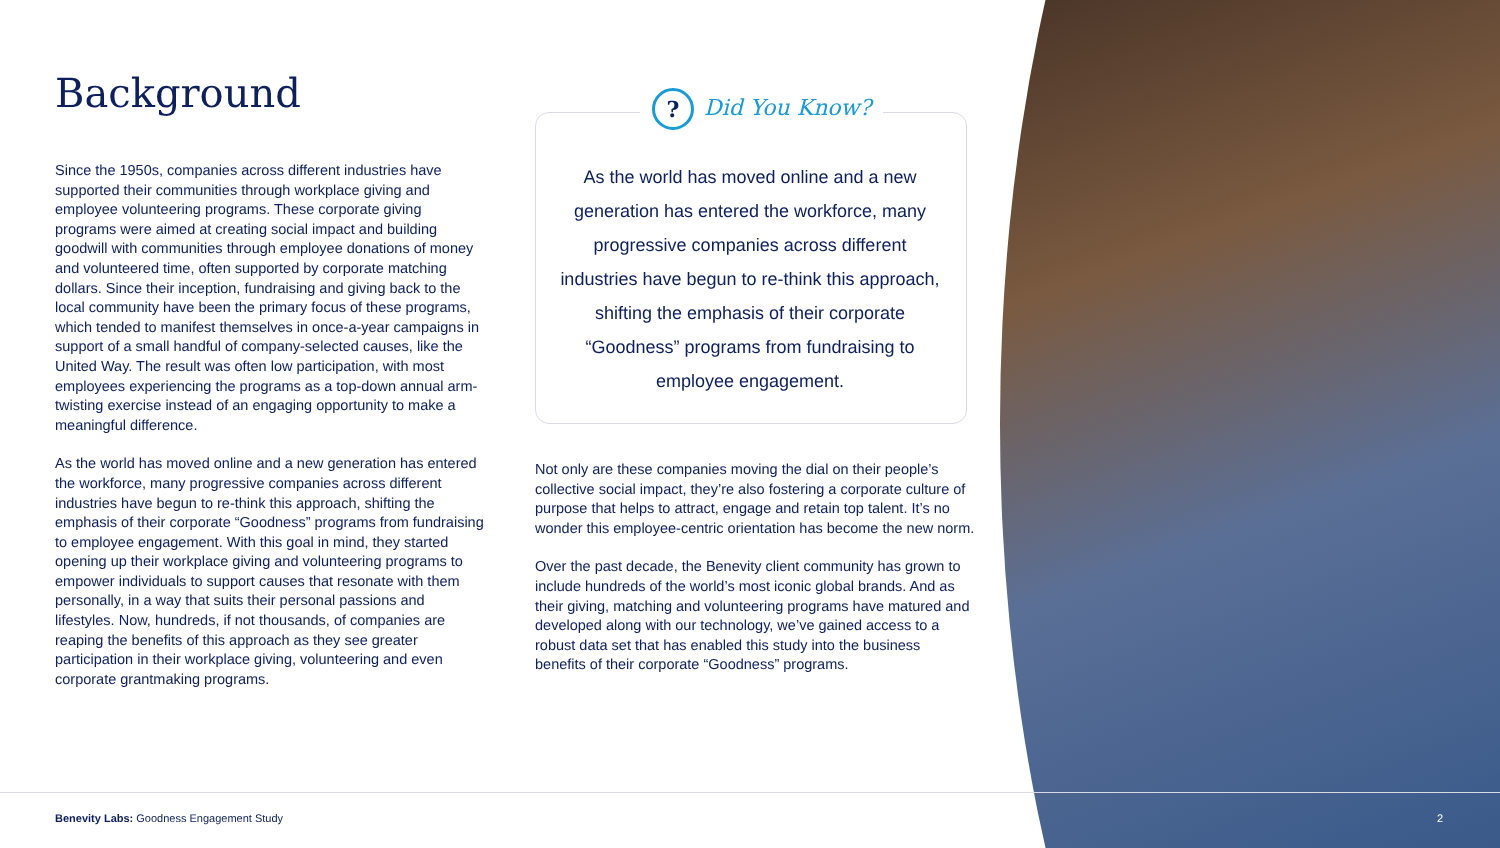Background
Since the 1950s, companies across different industries have supported their communities through workplace giving and employee volunteering programs. These corporate giving programs were aimed at creating social impact and building goodwill with communities through employee donations of money and volunteered time, often supported by corporate matching dollars. Since their inception, fundraising and giving back to the local community have been the primary focus of these programs, which tended to manifest themselves in once-a-year campaigns in support of a small handful of company-selected causes, like the United Way. The result was often low participation, with most employees experiencing the programs as a top-down annual arm-twisting exercise instead of an engaging opportunity to make a meaningful difference.
As the world has moved online and a new generation has entered the workforce, many progressive companies across different industries have begun to re-think this approach, shifting the emphasis of their corporate “Goodness” programs from fundraising to employee engagement. With this goal in mind, they started opening up their workplace giving and volunteering programs to empower individuals to support causes that resonate with them personally, in a way that suits their personal passions and lifestyles. Now, hundreds, if not thousands, of companies are reaping the benefits of this approach as they see greater participation in their workplace giving, volunteering and even corporate grantmaking programs.
? Did You Know?
As the world has moved online and a new generation has entered the workforce, many progressive companies across different industries have begun to re-think this approach, shifting the emphasis of their corporate “Goodness” programs from fundraising to employee engagement.
Not only are these companies moving the dial on their people’s collective social impact, they’re also fostering a corporate culture of purpose that helps to attract, engage and retain top talent. It’s no wonder this employee-centric orientation has become the new norm.
Over the past decade, the Benevity client community has grown to include hundreds of the world’s most iconic global brands. And as their giving, matching and volunteering programs have matured and developed along with our technology, we’ve gained access to a robust data set that has enabled this study into the business benefits of their corporate “Goodness” programs.
Benevity Labs: Goodness Engagement Study
2